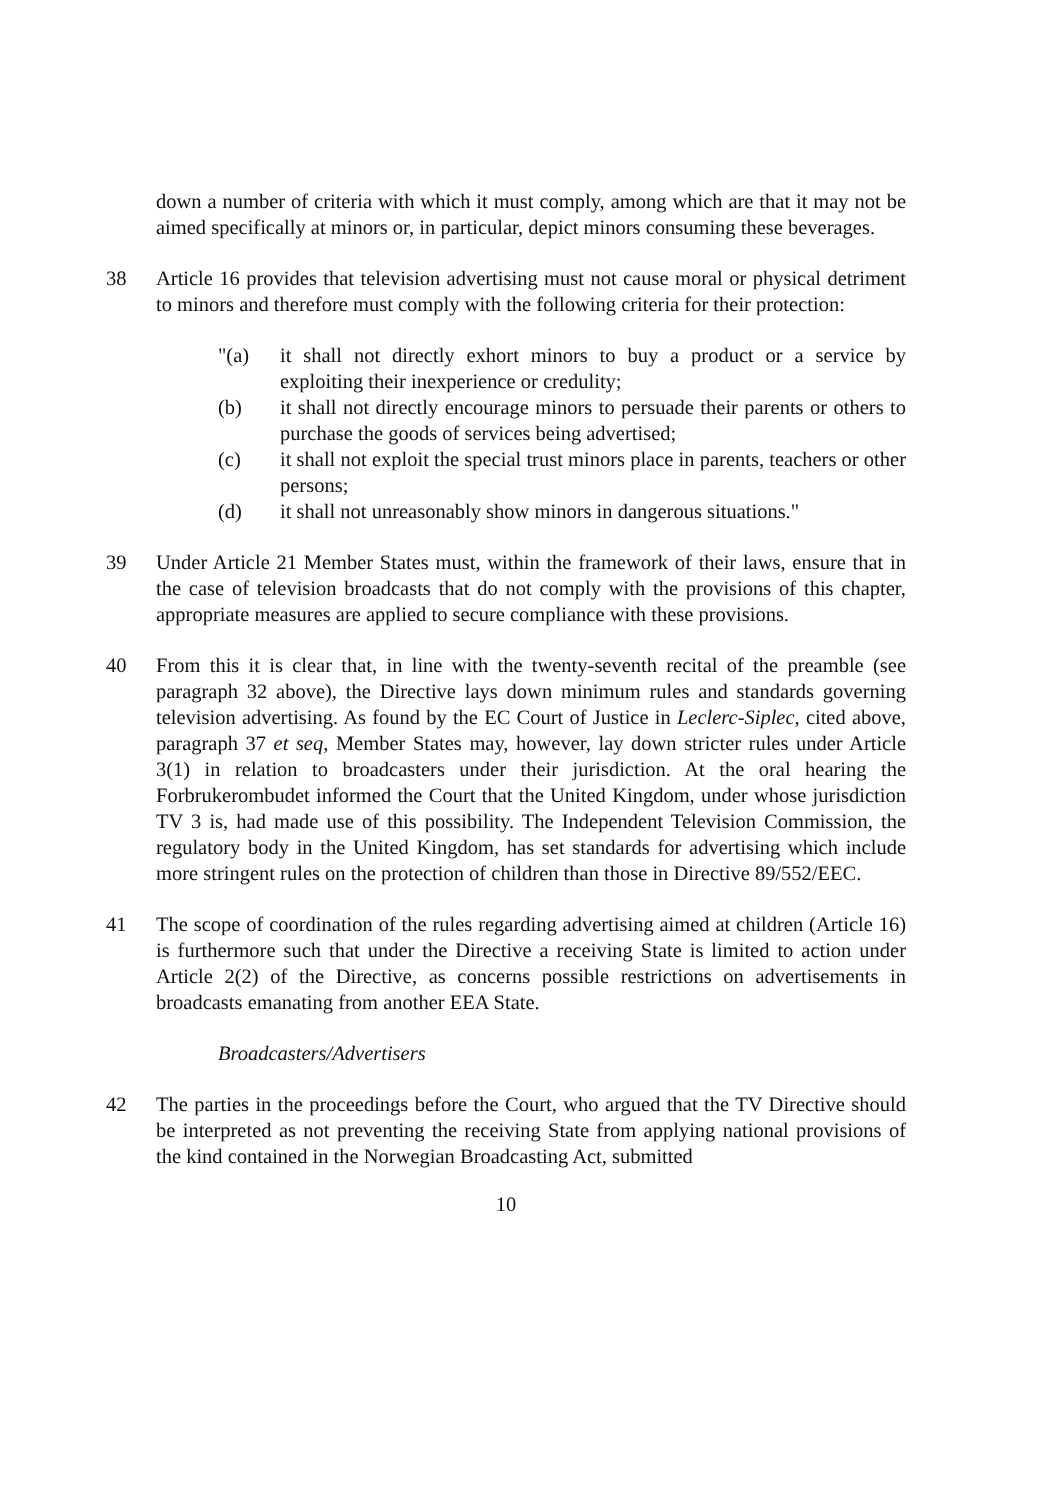down a number of criteria with which it must comply, among which are that it may not be aimed specifically at minors or, in particular, depict minors consuming these beverages.
38 Article 16 provides that television advertising must not cause moral or physical detriment to minors and therefore must comply with the following criteria for their protection:
"(a) it shall not directly exhort minors to buy a product or a service by exploiting their inexperience or credulity;
(b) it shall not directly encourage minors to persuade their parents or others to purchase the goods of services being advertised;
(c) it shall not exploit the special trust minors place in parents, teachers or other persons;
(d) it shall not unreasonably show minors in dangerous situations."
39 Under Article 21 Member States must, within the framework of their laws, ensure that in the case of television broadcasts that do not comply with the provisions of this chapter, appropriate measures are applied to secure compliance with these provisions.
40 From this it is clear that, in line with the twenty-seventh recital of the preamble (see paragraph 32 above), the Directive lays down minimum rules and standards governing television advertising. As found by the EC Court of Justice in Leclerc-Siplec, cited above, paragraph 37 et seq, Member States may, however, lay down stricter rules under Article 3(1) in relation to broadcasters under their jurisdiction. At the oral hearing the Forbrukerombudet informed the Court that the United Kingdom, under whose jurisdiction TV 3 is, had made use of this possibility. The Independent Television Commission, the regulatory body in the United Kingdom, has set standards for advertising which include more stringent rules on the protection of children than those in Directive 89/552/EEC.
41 The scope of coordination of the rules regarding advertising aimed at children (Article 16) is furthermore such that under the Directive a receiving State is limited to action under Article 2(2) of the Directive, as concerns possible restrictions on advertisements in broadcasts emanating from another EEA State.
Broadcasters/Advertisers
42 The parties in the proceedings before the Court, who argued that the TV Directive should be interpreted as not preventing the receiving State from applying national provisions of the kind contained in the Norwegian Broadcasting Act, submitted
10